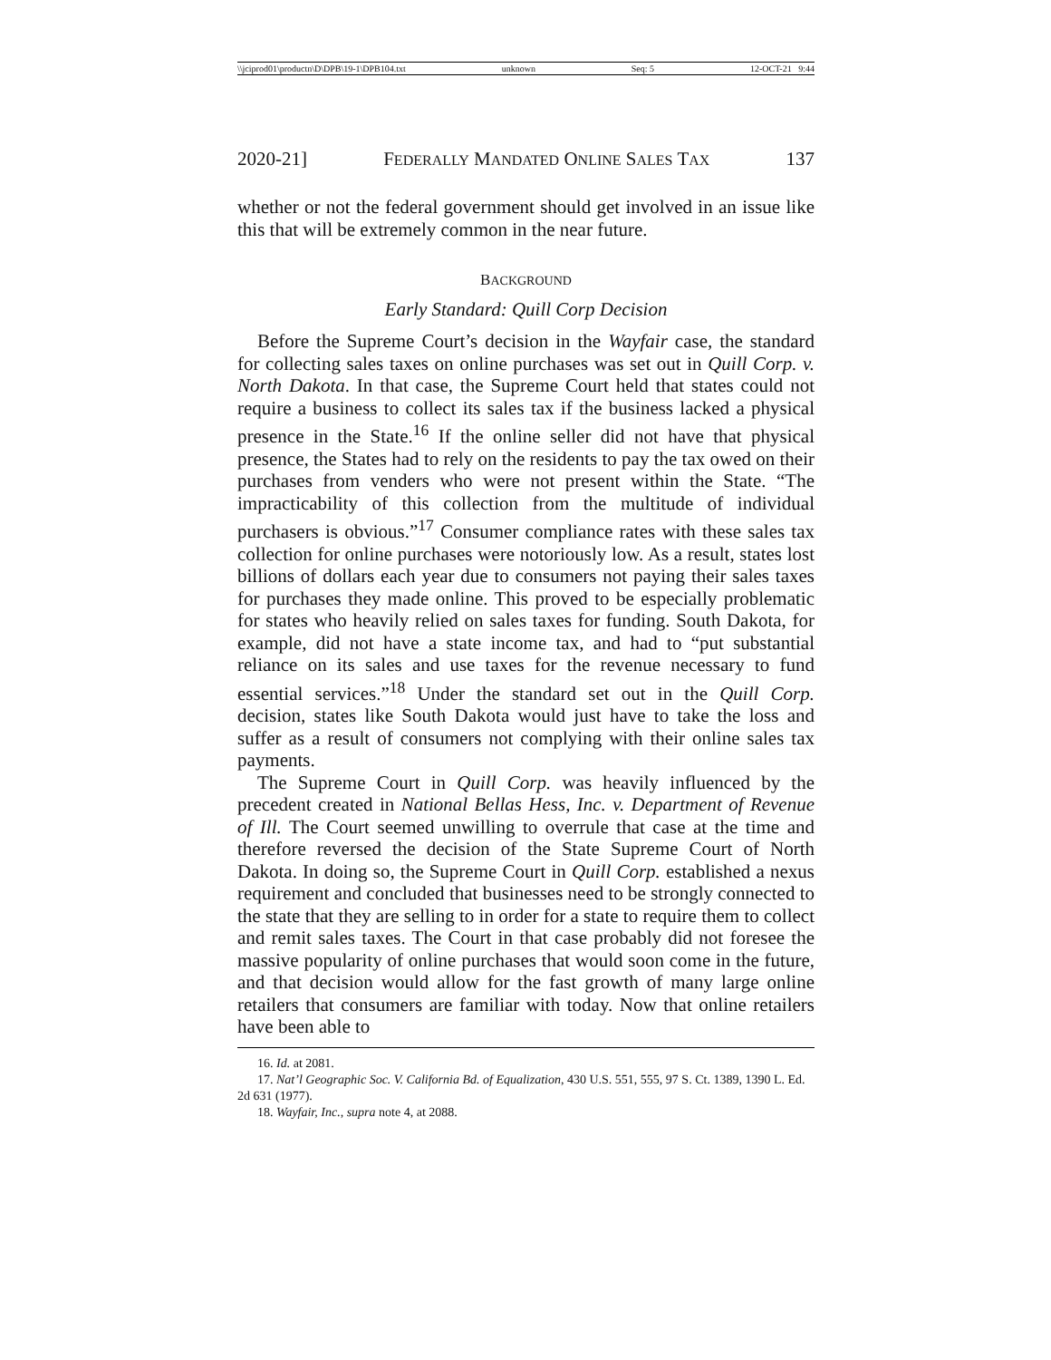\\jciprod01\productn\D\DPB\19-1\DPB104.txt unknown Seq: 5 12-OCT-21 9:44
2020-21] FEDERALLY MANDATED ONLINE SALES TAX 137
whether or not the federal government should get involved in an issue like this that will be extremely common in the near future.
BACKGROUND
Early Standard: Quill Corp Decision
Before the Supreme Court’s decision in the Wayfair case, the standard for collecting sales taxes on online purchases was set out in Quill Corp. v. North Dakota. In that case, the Supreme Court held that states could not require a business to collect its sales tax if the business lacked a physical presence in the State.<sup>16</sup> If the online seller did not have that physical presence, the States had to rely on the residents to pay the tax owed on their purchases from venders who were not present within the State. “The impracticability of this collection from the multitude of individual purchasers is obvious.”<sup>17</sup> Consumer compliance rates with these sales tax collection for online purchases were notoriously low. As a result, states lost billions of dollars each year due to consumers not paying their sales taxes for purchases they made online. This proved to be especially problematic for states who heavily relied on sales taxes for funding. South Dakota, for example, did not have a state income tax, and had to “put substantial reliance on its sales and use taxes for the revenue necessary to fund essential services.”<sup>18</sup> Under the standard set out in the Quill Corp. decision, states like South Dakota would just have to take the loss and suffer as a result of consumers not complying with their online sales tax payments.
The Supreme Court in Quill Corp. was heavily influenced by the precedent created in National Bellas Hess, Inc. v. Department of Revenue of Ill. The Court seemed unwilling to overrule that case at the time and therefore reversed the decision of the State Supreme Court of North Dakota. In doing so, the Supreme Court in Quill Corp. established a nexus requirement and concluded that businesses need to be strongly connected to the state that they are selling to in order for a state to require them to collect and remit sales taxes. The Court in that case probably did not foresee the massive popularity of online purchases that would soon come in the future, and that decision would allow for the fast growth of many large online retailers that consumers are familiar with today. Now that online retailers have been able to
16. Id. at 2081.
17. Nat’l Geographic Soc. V. California Bd. of Equalization, 430 U.S. 551, 555, 97 S. Ct. 1389, 1390 L. Ed. 2d 631 (1977).
18. Wayfair, Inc., supra note 4, at 2088.